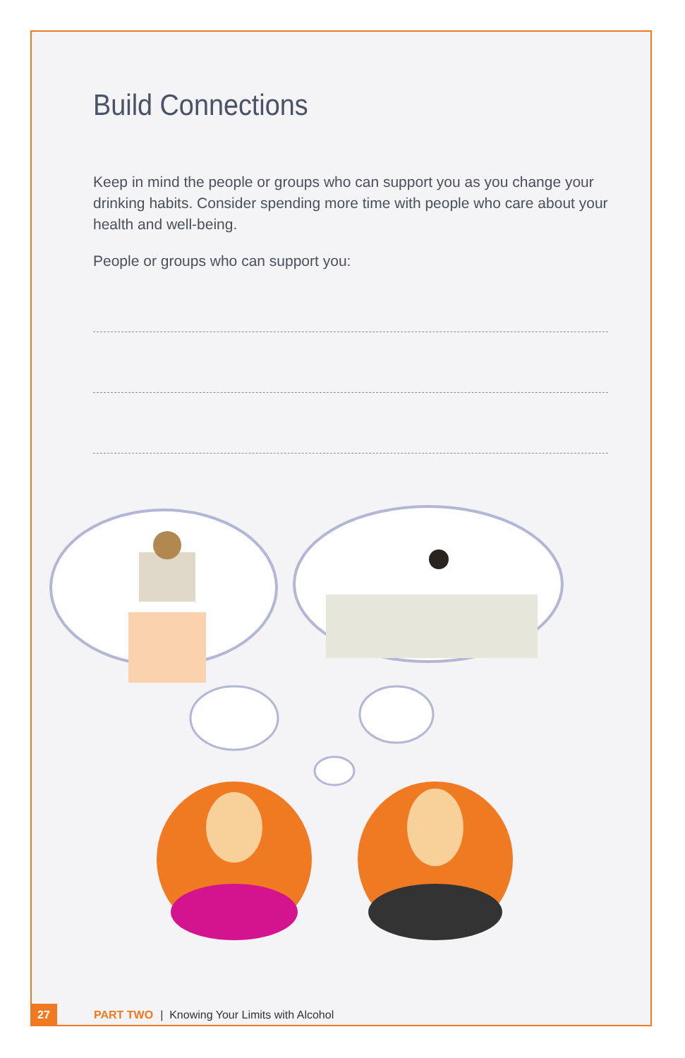Build Connections
Keep in mind the people or groups who can support you as you change your drinking habits. Consider spending more time with people who care about your health and well-being.
People or groups who can support you:
27 PART TWO | Knowing Your Limits with Alcohol